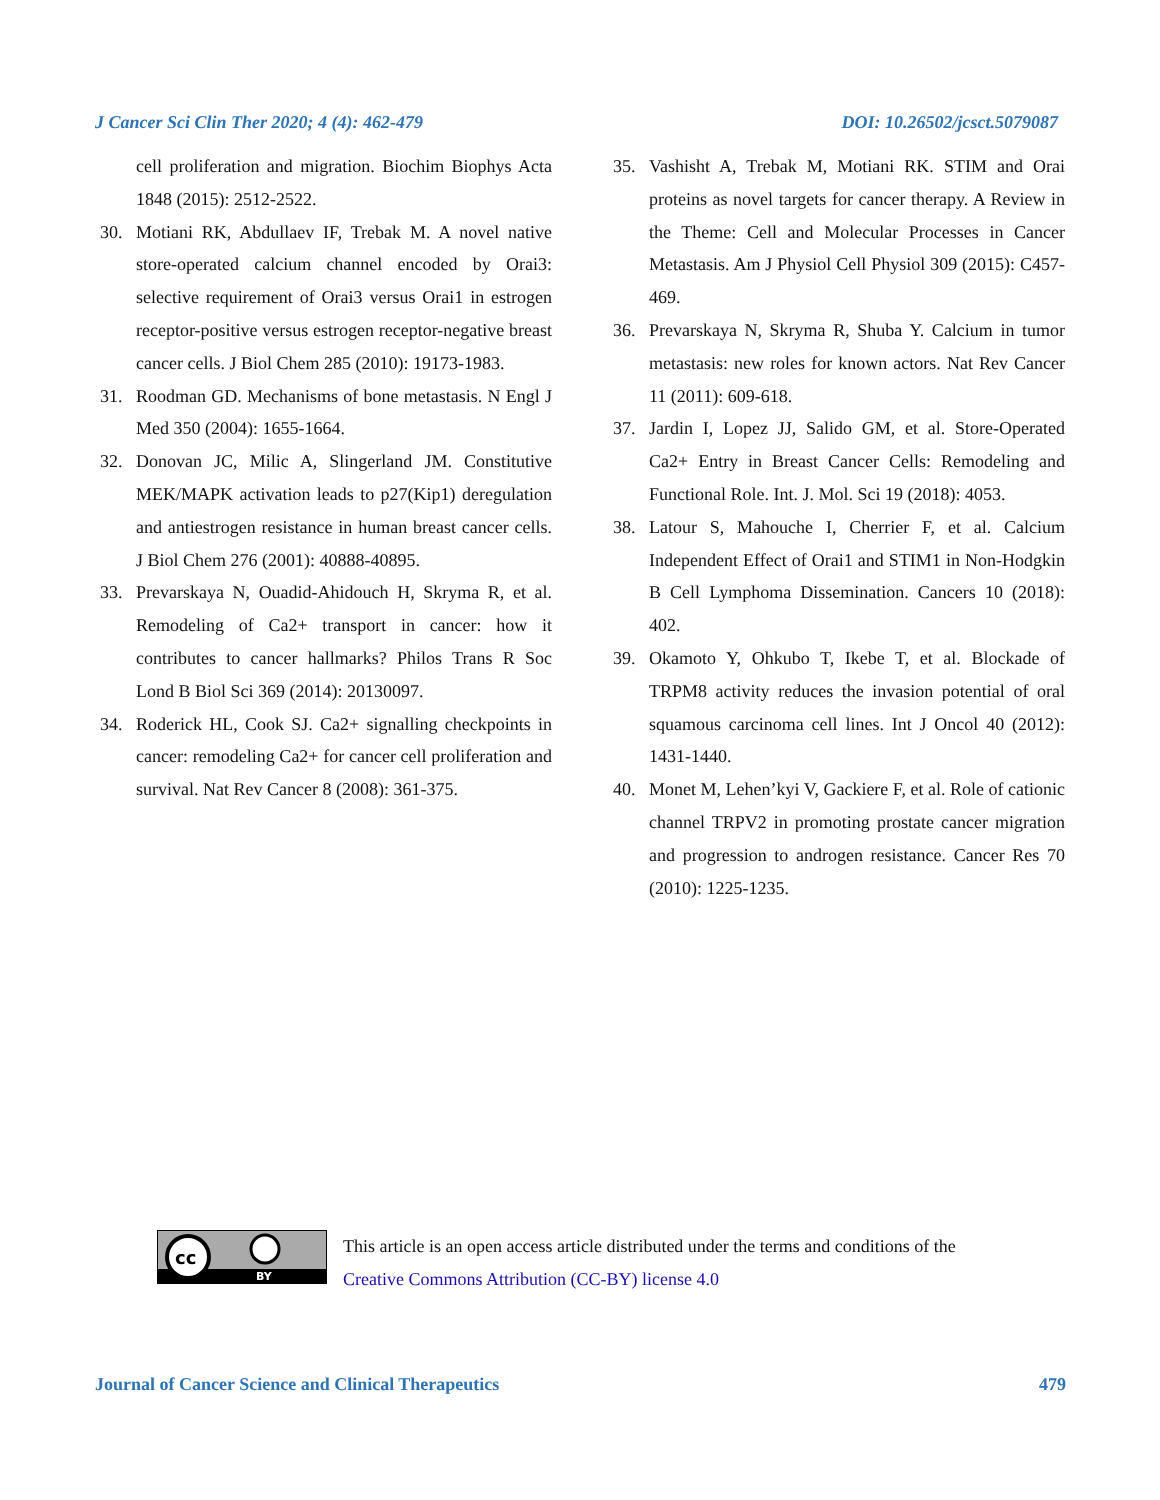J Cancer Sci Clin Ther 2020; 4 (4): 462-479 DOI: 10.26502/jcsct.5079087
cell proliferation and migration. Biochim Biophys Acta 1848 (2015): 2512-2522.
30. Motiani RK, Abdullaev IF, Trebak M. A novel native store-operated calcium channel encoded by Orai3: selective requirement of Orai3 versus Orai1 in estrogen receptor-positive versus estrogen receptor-negative breast cancer cells. J Biol Chem 285 (2010): 19173-1983.
31. Roodman GD. Mechanisms of bone metastasis. N Engl J Med 350 (2004): 1655-1664.
32. Donovan JC, Milic A, Slingerland JM. Constitutive MEK/MAPK activation leads to p27(Kip1) deregulation and antiestrogen resistance in human breast cancer cells. J Biol Chem 276 (2001): 40888-40895.
33. Prevarskaya N, Ouadid-Ahidouch H, Skryma R, et al. Remodeling of Ca2+ transport in cancer: how it contributes to cancer hallmarks? Philos Trans R Soc Lond B Biol Sci 369 (2014): 20130097.
34. Roderick HL, Cook SJ. Ca2+ signalling checkpoints in cancer: remodeling Ca2+ for cancer cell proliferation and survival. Nat Rev Cancer 8 (2008): 361-375.
35. Vashisht A, Trebak M, Motiani RK. STIM and Orai proteins as novel targets for cancer therapy. A Review in the Theme: Cell and Molecular Processes in Cancer Metastasis. Am J Physiol Cell Physiol 309 (2015): C457-469.
36. Prevarskaya N, Skryma R, Shuba Y. Calcium in tumor metastasis: new roles for known actors. Nat Rev Cancer 11 (2011): 609-618.
37. Jardin I, Lopez JJ, Salido GM, et al. Store-Operated Ca2+ Entry in Breast Cancer Cells: Remodeling and Functional Role. Int. J. Mol. Sci 19 (2018): 4053.
38. Latour S, Mahouche I, Cherrier F, et al. Calcium Independent Effect of Orai1 and STIM1 in Non-Hodgkin B Cell Lymphoma Dissemination. Cancers 10 (2018): 402.
39. Okamoto Y, Ohkubo T, Ikebe T, et al. Blockade of TRPM8 activity reduces the invasion potential of oral squamous carcinoma cell lines. Int J Oncol 40 (2012): 1431-1440.
40. Monet M, Lehen’kyi V, Gackiere F, et al. Role of cationic channel TRPV2 in promoting prostate cancer migration and progression to androgen resistance. Cancer Res 70 (2010): 1225-1235.
cc
BY
This article is an open access article distributed under the terms and conditions of the
Creative Commons Attribution (CC-BY) license 4.0
Journal of Cancer Science and Clinical Therapeutics 479